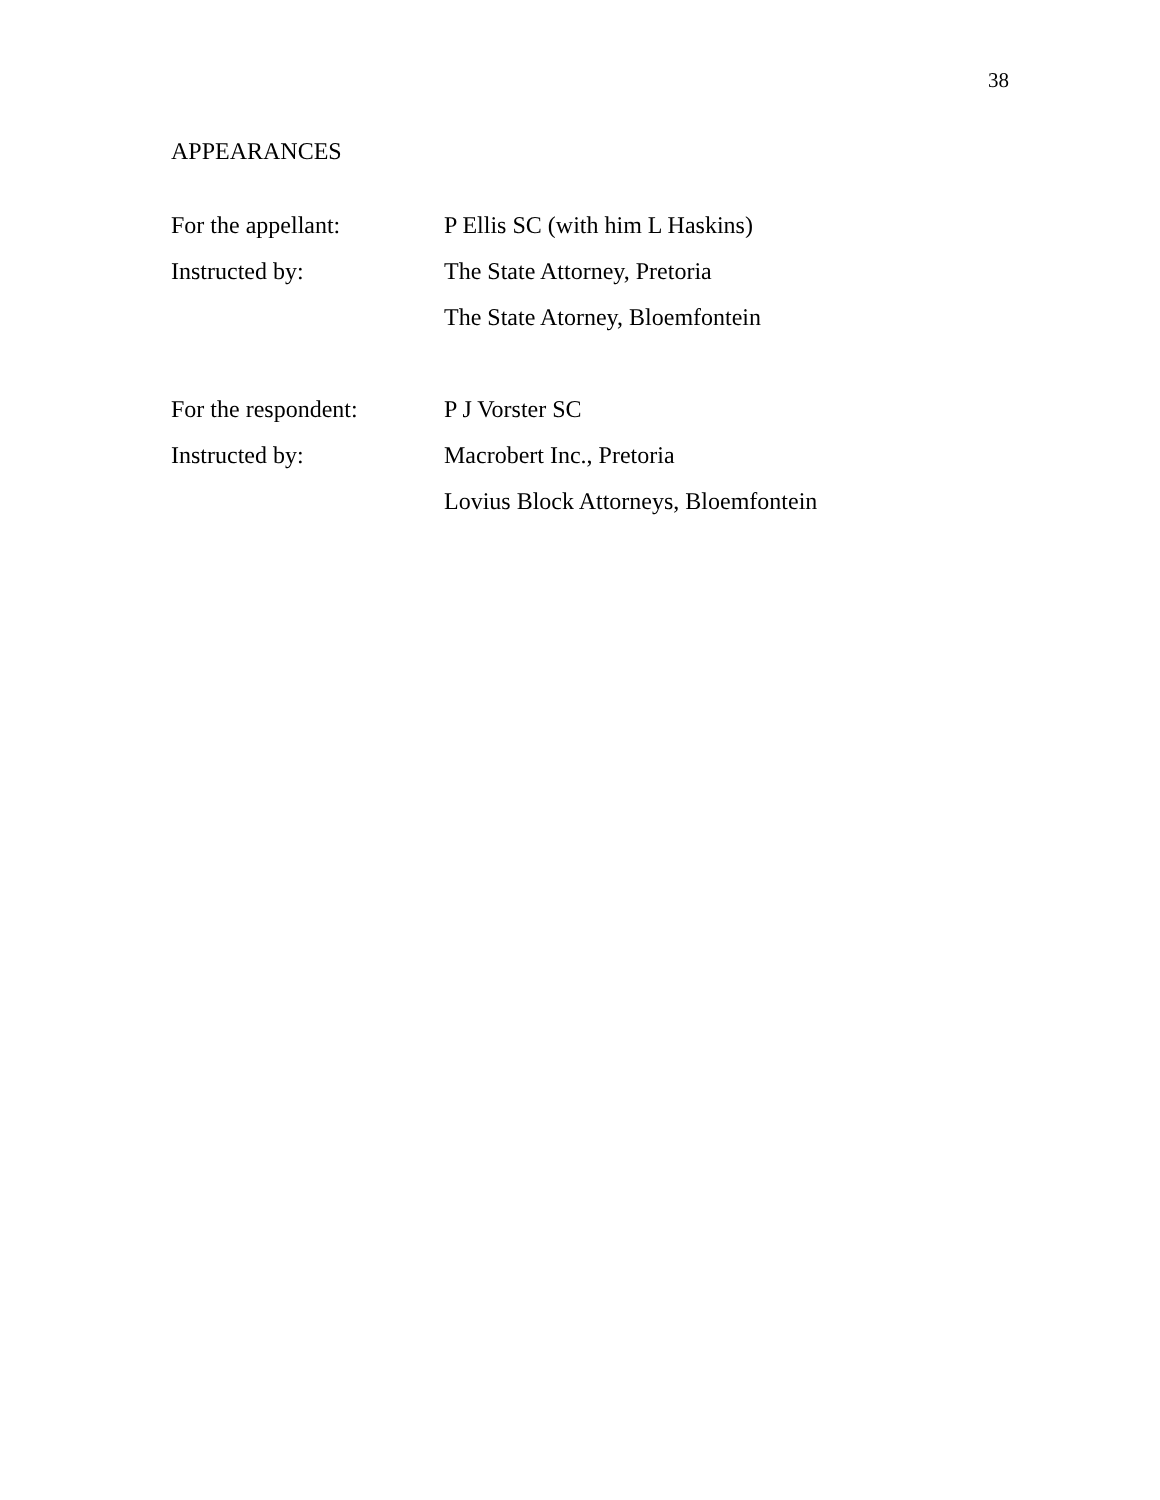38
APPEARANCES
For the appellant: P Ellis SC (with him L Haskins)
Instructed by: The State Attorney, Pretoria
The State Atorney, Bloemfontein
For the respondent:
P J Vorster SC
Instructed by: Macrobert Inc., Pretoria
Lovius Block Attorneys, Bloemfontein